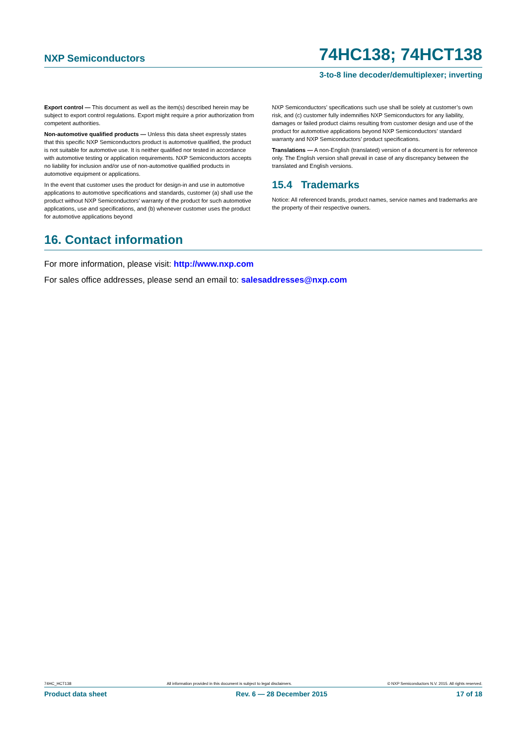NXP Semiconductors 74HC138; 74HCT138
3-to-8 line decoder/demultiplexer; inverting
Export control — This document as well as the item(s) described herein may be subject to export control regulations. Export might require a prior authorization from competent authorities.
Non-automotive qualified products — Unless this data sheet expressly states that this specific NXP Semiconductors product is automotive qualified, the product is not suitable for automotive use. It is neither qualified nor tested in accordance with automotive testing or application requirements. NXP Semiconductors accepts no liability for inclusion and/or use of non-automotive qualified products in automotive equipment or applications.
In the event that customer uses the product for design-in and use in automotive applications to automotive specifications and standards, customer (a) shall use the product without NXP Semiconductors’ warranty of the product for such automotive applications, use and specifications, and (b) whenever customer uses the product for automotive applications beyond
NXP Semiconductors’ specifications such use shall be solely at customer’s own risk, and (c) customer fully indemnifies NXP Semiconductors for any liability, damages or failed product claims resulting from customer design and use of the product for automotive applications beyond NXP Semiconductors’ standard warranty and NXP Semiconductors’ product specifications.
Translations — A non-English (translated) version of a document is for reference only. The English version shall prevail in case of any discrepancy between the translated and English versions.
15.4 Trademarks
Notice: All referenced brands, product names, service names and trademarks are the property of their respective owners.
16. Contact information
For more information, please visit: http://www.nxp.com
For sales office addresses, please send an email to: salesaddresses@nxp.com
74HC_HCT138 All information provided in this document is subject to legal disclaimers. © NXP Semiconductors N.V. 2015. All rights reserved.
Product data sheet Rev. 6 — 28 December 2015 17 of 18